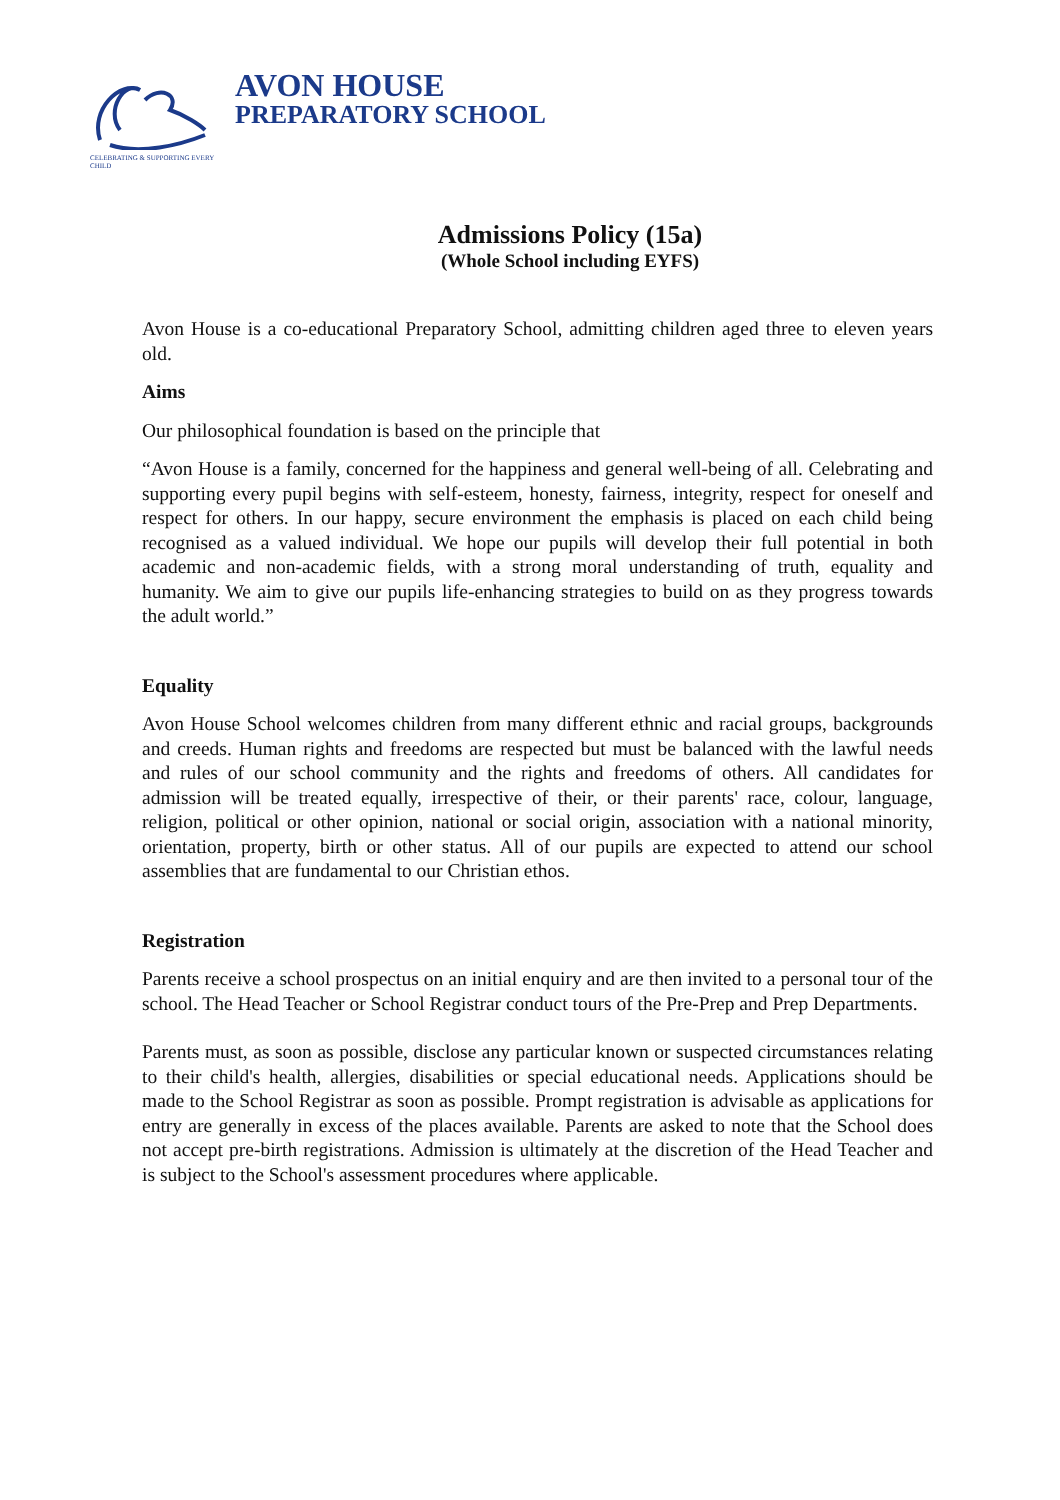CELEBRATING & SUPPORTING EVERY CHILD
AVON HOUSE
PREPARATORY SCHOOL
Admissions Policy (15a)
(Whole School including EYFS)
Avon House is a co-educational Preparatory School, admitting children aged three to eleven years old.
Aims
Our philosophical foundation is based on the principle that
“Avon House is a family, concerned for the happiness and general well-being of all. Celebrating and supporting every pupil begins with self-esteem, honesty, fairness, integrity, respect for oneself and respect for others. In our happy, secure environment the emphasis is placed on each child being recognised as a valued individual. We hope our pupils will develop their full potential in both academic and non-academic fields, with a strong moral understanding of truth, equality and humanity. We aim to give our pupils life-enhancing strategies to build on as they progress towards the adult world.”
Equality
Avon House School welcomes children from many different ethnic and racial groups, backgrounds and creeds. Human rights and freedoms are respected but must be balanced with the lawful needs and rules of our school community and the rights and freedoms of others. All candidates for admission will be treated equally, irrespective of their, or their parents' race, colour, language, religion, political or other opinion, national or social origin, association with a national minority, orientation, property, birth or other status. All of our pupils are expected to attend our school assemblies that are fundamental to our Christian ethos.
Registration
Parents receive a school prospectus on an initial enquiry and are then invited to a personal tour of the school. The Head Teacher or School Registrar conduct tours of the Pre-Prep and Prep Departments.
Parents must, as soon as possible, disclose any particular known or suspected circumstances relating to their child's health, allergies, disabilities or special educational needs. Applications should be made to the School Registrar as soon as possible. Prompt registration is advisable as applications for entry are generally in excess of the places available. Parents are asked to note that the School does not accept pre-birth registrations. Admission is ultimately at the discretion of the Head Teacher and is subject to the School's assessment procedures where applicable.